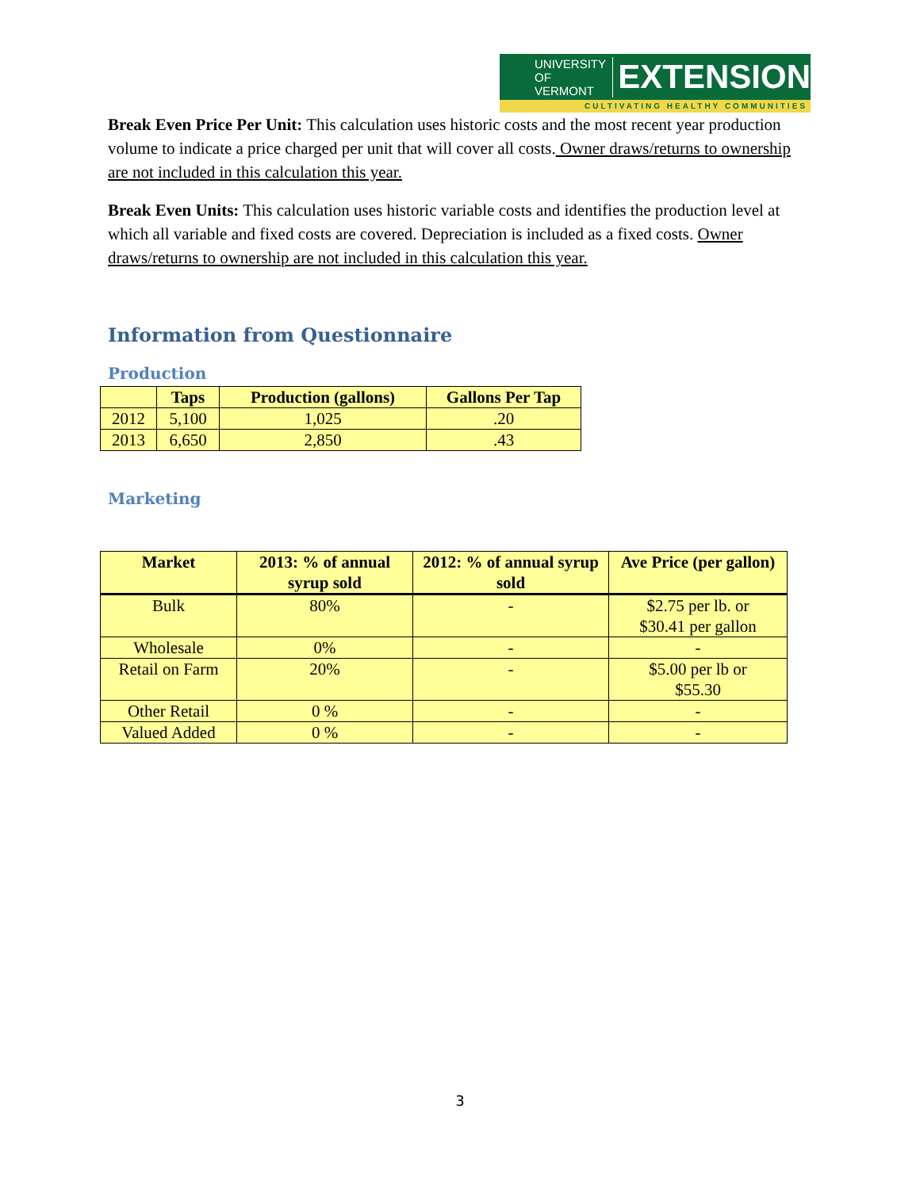UNIVERSITY OF
VERMONT
EXTENSION
CULTIVATING HEALTHY COMMUNITIES
Break Even Price Per Unit: This calculation uses historic costs and the most recent year production volume to indicate a price charged per unit that will cover all costs. Owner draws/returns to ownership are not included in this calculation this year.
Break Even Units: This calculation uses historic variable costs and identifies the production level at which all variable and fixed costs are covered. Depreciation is included as a fixed costs. Owner draws/returns to ownership are not included in this calculation this year.
Information from Questionnaire
Production
| | Taps | Production (gallons) | Gallons Per Tap |
| --- | --- | --- | --- |
| 2012 | 5,100 | 1,025 | .20 |
| 2013 | 6,650 | 2,850 | .43 |
Marketing
| Market | 2013: % of annual syrup sold | 2012: % of annual syrup sold | Ave Price (per gallon) |
| --- | --- | --- | --- |
| Bulk | 80% | - | $2.75 per lb. or $30.41 per gallon |
| Wholesale | 0% | - | - |
| Retail on Farm | 20% | - | $5.00 per lb or $55.30 |
| Other Retail | 0 % | - | - |
| Valued Added | 0 % | - | - |
3